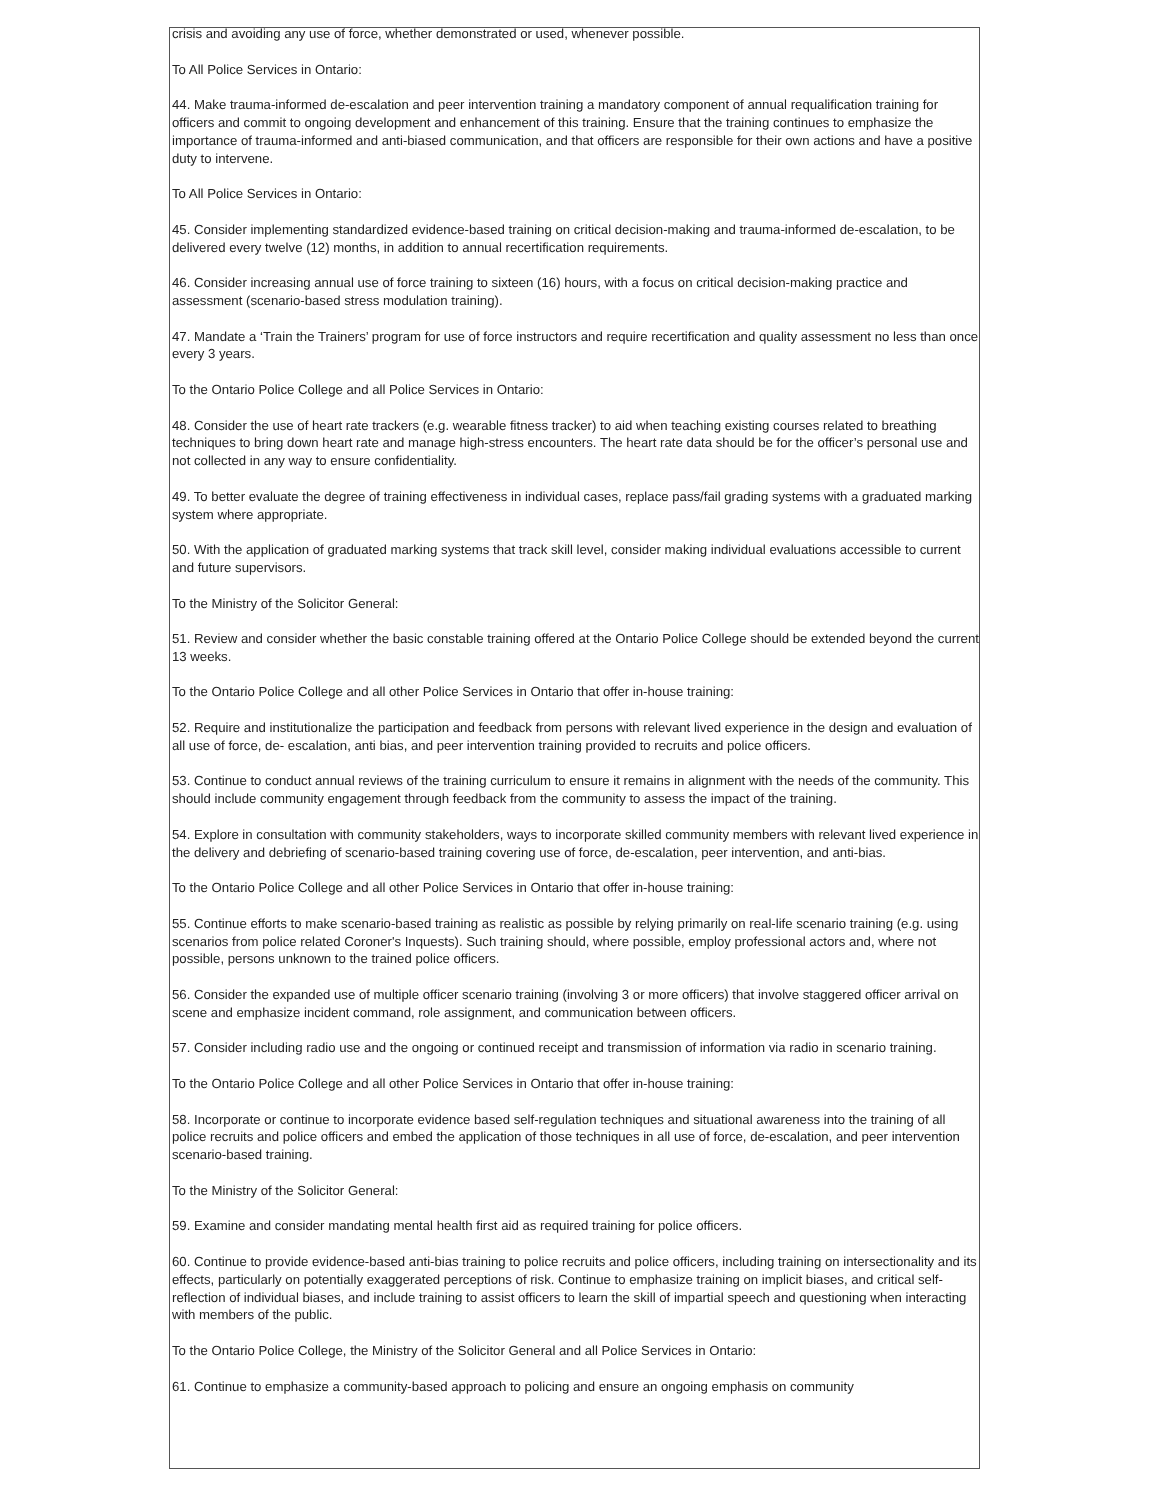crisis and avoiding any use of force, whether demonstrated or used, whenever possible.
To All Police Services in Ontario:
44. Make trauma-informed de-escalation and peer intervention training a mandatory component of annual requalification training for officers and commit to ongoing development and enhancement of this training. Ensure that the training continues to emphasize the importance of trauma-informed and anti-biased communication, and that officers are responsible for their own actions and have a positive duty to intervene.
To All Police Services in Ontario:
45. Consider implementing standardized evidence-based training on critical decision-making and trauma-informed de-escalation, to be delivered every twelve (12) months, in addition to annual recertification requirements.
46. Consider increasing annual use of force training to sixteen (16) hours, with a focus on critical decision-making practice and assessment (scenario-based stress modulation training).
47. Mandate a ‘Train the Trainers’ program for use of force instructors and require recertification and quality assessment no less than once every 3 years.
To the Ontario Police College and all Police Services in Ontario:
48. Consider the use of heart rate trackers (e.g. wearable fitness tracker) to aid when teaching existing courses related to breathing techniques to bring down heart rate and manage high-stress encounters. The heart rate data should be for the officer’s personal use and not collected in any way to ensure confidentiality.
49. To better evaluate the degree of training effectiveness in individual cases, replace pass/fail grading systems with a graduated marking system where appropriate.
50. With the application of graduated marking systems that track skill level, consider making individual evaluations accessible to current and future supervisors.
To the Ministry of the Solicitor General:
51. Review and consider whether the basic constable training offered at the Ontario Police College should be extended beyond the current 13 weeks.
To the Ontario Police College and all other Police Services in Ontario that offer in-house training:
52. Require and institutionalize the participation and feedback from persons with relevant lived experience in the design and evaluation of all use of force, de- escalation, anti bias, and peer intervention training provided to recruits and police officers.
53. Continue to conduct annual reviews of the training curriculum to ensure it remains in alignment with the needs of the community. This should include community engagement through feedback from the community to assess the impact of the training.
54. Explore in consultation with community stakeholders, ways to incorporate skilled community members with relevant lived experience in the delivery and debriefing of scenario-based training covering use of force, de-escalation, peer intervention, and anti-bias.
To the Ontario Police College and all other Police Services in Ontario that offer in-house training:
55. Continue efforts to make scenario-based training as realistic as possible by relying primarily on real-life scenario training (e.g. using scenarios from police related Coroner's Inquests). Such training should, where possible, employ professional actors and, where not possible, persons unknown to the trained police officers.
56. Consider the expanded use of multiple officer scenario training (involving 3 or more officers) that involve staggered officer arrival on scene and emphasize incident command, role assignment, and communication between officers.
57. Consider including radio use and the ongoing or continued receipt and transmission of information via radio in scenario training.
To the Ontario Police College and all other Police Services in Ontario that offer in-house training:
58. Incorporate or continue to incorporate evidence based self-regulation techniques and situational awareness into the training of all police recruits and police officers and embed the application of those techniques in all use of force, de-escalation, and peer intervention scenario-based training.
To the Ministry of the Solicitor General:
59. Examine and consider mandating mental health first aid as required training for police officers.
60. Continue to provide evidence-based anti-bias training to police recruits and police officers, including training on intersectionality and its effects, particularly on potentially exaggerated perceptions of risk. Continue to emphasize training on implicit biases, and critical self-reflection of individual biases, and include training to assist officers to learn the skill of impartial speech and questioning when interacting with members of the public.
To the Ontario Police College, the Ministry of the Solicitor General and all Police Services in Ontario:
61. Continue to emphasize a community-based approach to policing and ensure an ongoing emphasis on community